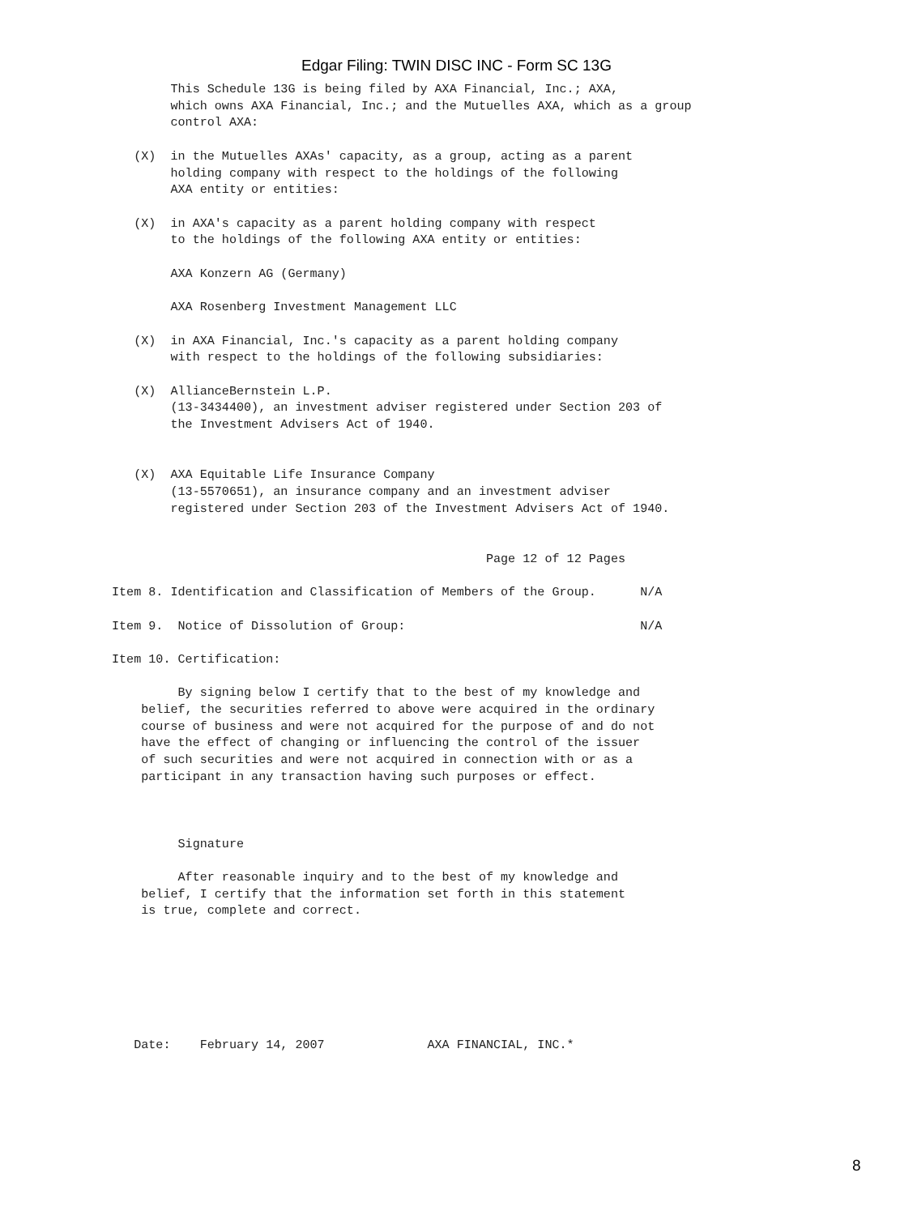Edgar Filing: TWIN DISC INC - Form SC 13G
        This Schedule 13G is being filed by AXA Financial, Inc.; AXA,
        which owns AXA Financial, Inc.; and the Mutuelles AXA, which as a group
        control AXA:

   (X)  in the Mutuelles AXAs' capacity, as a group, acting as a parent
        holding company with respect to the holdings of the following
        AXA entity or entities:

   (X)  in AXA's capacity as a parent holding company with respect
        to the holdings of the following AXA entity or entities:

        AXA Konzern AG (Germany)

        AXA Rosenberg Investment Management LLC

   (X)  in AXA Financial, Inc.'s capacity as a parent holding company
        with respect to the holdings of the following subsidiaries:

   (X)  AllianceBernstein L.P.
        (13-3434400), an investment adviser registered under Section 203 of
        the Investment Advisers Act of 1940.


   (X)  AXA Equitable Life Insurance Company
        (13-5570651), an insurance company and an investment adviser
        registered under Section 203 of the Investment Advisers Act of 1940.


                                                   Page 12 of 12 Pages

Item 8. Identification and Classification of Members of the Group.      N/A

Item 9.  Notice of Dissolution of Group:                                N/A

Item 10. Certification:

         By signing below I certify that to the best of my knowledge and
    belief, the securities referred to above were acquired in the ordinary
    course of business and were not acquired for the purpose of and do not
    have the effect of changing or influencing the control of the issuer
    of such securities and were not acquired in connection with or as a
    participant in any transaction having such purposes or effect.



         Signature

         After reasonable inquiry and to the best of my knowledge and
    belief, I certify that the information set forth in this statement
    is true, complete and correct.







   Date:    February 14, 2007              AXA FINANCIAL, INC.*
8